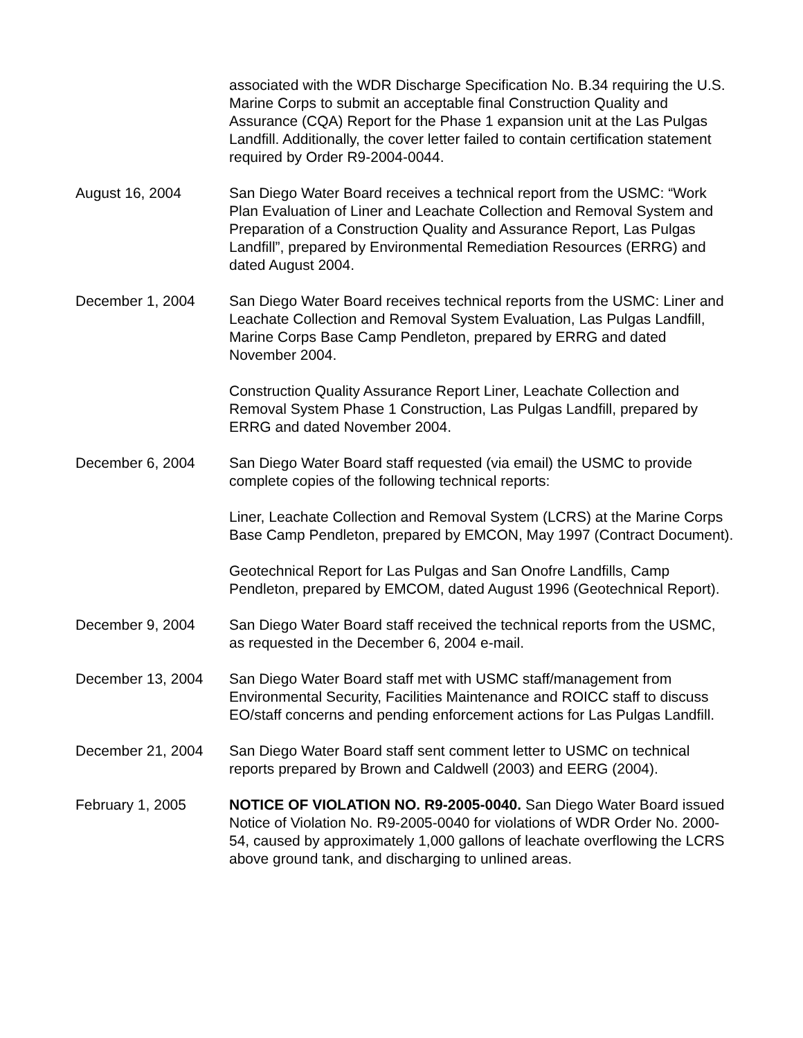associated with the WDR Discharge Specification No. B.34 requiring the U.S. Marine Corps to submit an acceptable final Construction Quality and Assurance (CQA) Report for the Phase 1 expansion unit at the Las Pulgas Landfill. Additionally, the cover letter failed to contain certification statement required by Order R9-2004-0044.
August 16, 2004 San Diego Water Board receives a technical report from the USMC: “Work Plan Evaluation of Liner and Leachate Collection and Removal System and Preparation of a Construction Quality and Assurance Report, Las Pulgas Landfill”, prepared by Environmental Remediation Resources (ERRG) and dated August 2004.
December 1, 2004 San Diego Water Board receives technical reports from the USMC: Liner and Leachate Collection and Removal System Evaluation, Las Pulgas Landfill, Marine Corps Base Camp Pendleton, prepared by ERRG and dated November 2004.
Construction Quality Assurance Report Liner, Leachate Collection and Removal System Phase 1 Construction, Las Pulgas Landfill, prepared by ERRG and dated November 2004.
December 6, 2004 San Diego Water Board staff requested (via email) the USMC to provide complete copies of the following technical reports:
Liner, Leachate Collection and Removal System (LCRS) at the Marine Corps Base Camp Pendleton, prepared by EMCON, May 1997 (Contract Document).
Geotechnical Report for Las Pulgas and San Onofre Landfills, Camp Pendleton, prepared by EMCOM, dated August 1996 (Geotechnical Report).
December 9, 2004 San Diego Water Board staff received the technical reports from the USMC, as requested in the December 6, 2004 e-mail.
December 13, 2004 San Diego Water Board staff met with USMC staff/management from Environmental Security, Facilities Maintenance and ROICC staff to discuss EO/staff concerns and pending enforcement actions for Las Pulgas Landfill.
December 21, 2004 San Diego Water Board staff sent comment letter to USMC on technical reports prepared by Brown and Caldwell (2003) and EERG (2004).
February 1, 2005 NOTICE OF VIOLATION NO. R9-2005-0040. San Diego Water Board issued Notice of Violation No. R9-2005-0040 for violations of WDR Order No. 2000-54, caused by approximately 1,000 gallons of leachate overflowing the LCRS above ground tank, and discharging to unlined areas.